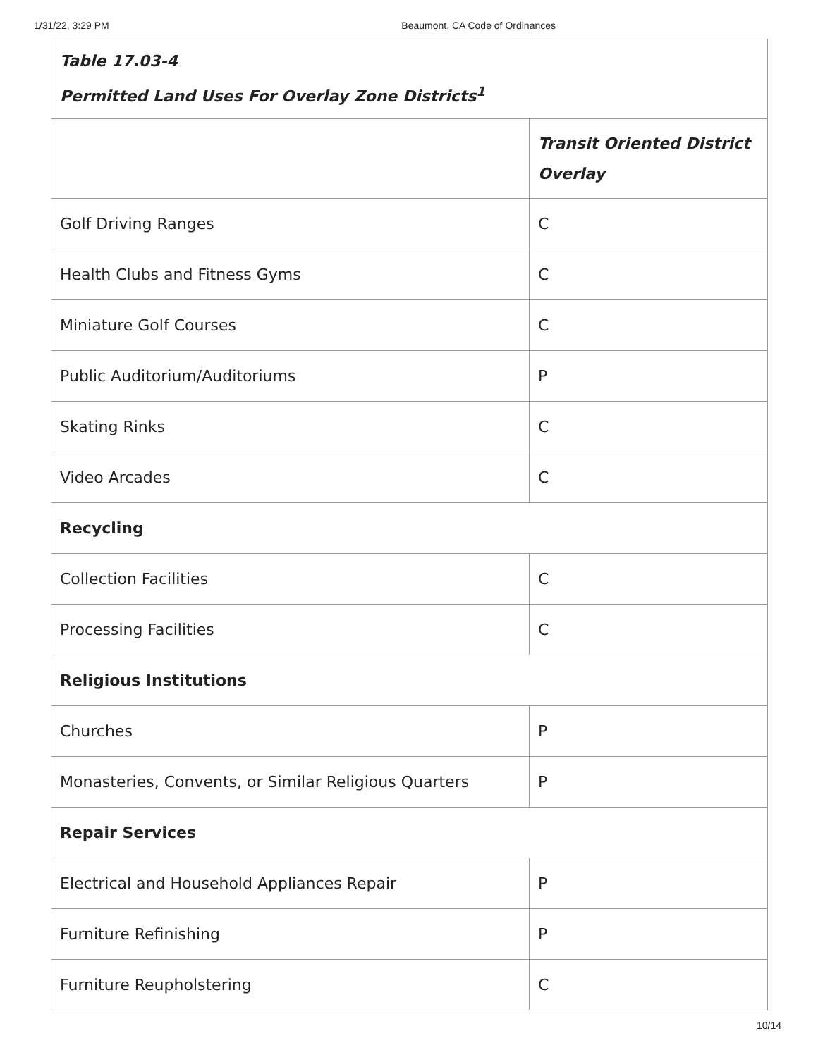1/31/22, 3:29 PM Beaumont, CA Code of Ordinances
| Table 17.03-4 Permitted Land Uses For Overlay Zone Districts<sup>1</sup> | |
| --- | --- |
| | Transit Oriented District Overlay |
| Golf Driving Ranges | C |
| Health Clubs and Fitness Gyms | C |
| Miniature Golf Courses | C |
| Public Auditorium/Auditoriums | P |
| Skating Rinks | C |
| Video Arcades | C |
| Recycling | |
| Collection Facilities | C |
| Processing Facilities | C |
| Religious Institutions | |
| Churches | P |
| Monasteries, Convents, or Similar Religious Quarters | P |
| Repair Services | |
| Electrical and Household Appliances Repair | P |
| Furniture Refinishing | P |
| Furniture Reupholstering | C |
10/14